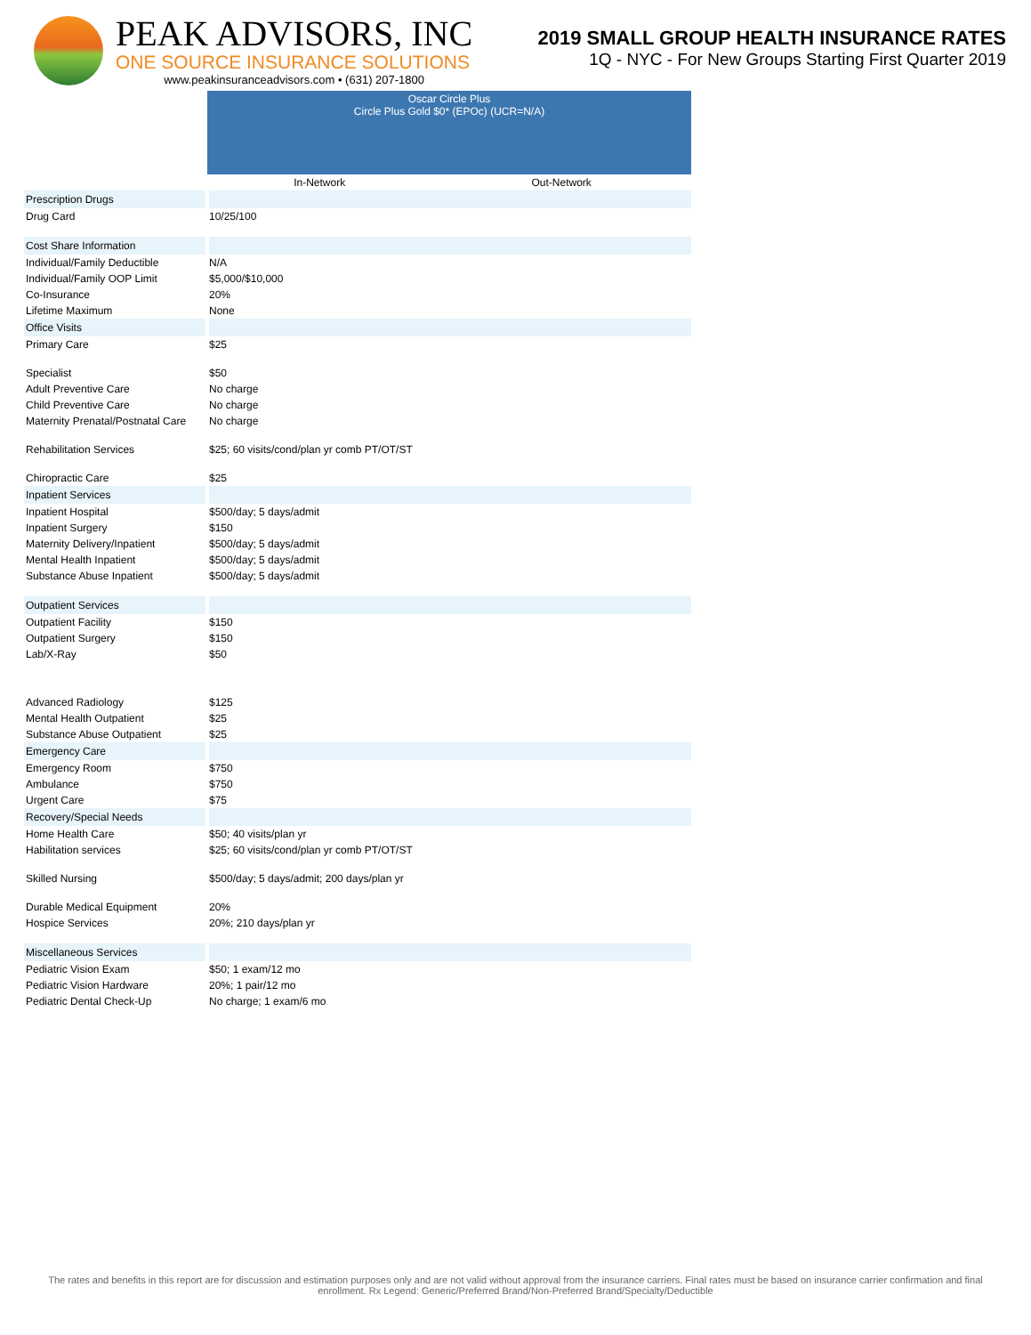PEAK ADVISORS, INC
ONE SOURCE INSURANCE SOLUTIONS
www.peakinsuranceadvisors.com • (631) 207-1800
2019 SMALL GROUP HEALTH INSURANCE RATES
1Q - NYC - For New Groups Starting First Quarter 2019
| | Oscar Circle Plus Circle Plus Gold $0* (EPOc) (UCR=N/A) | |
| | In-Network | Out-Network |
| Prescription Drugs | | |
| Drug Card | 10/25/100 | |
| Cost Share Information | | |
| Individual/Family Deductible | N/A | |
| Individual/Family OOP Limit | $5,000/$10,000 | |
| Co-Insurance | 20% | |
| Lifetime Maximum | None | |
| Office Visits | | |
| Primary Care | $25 | |
| Specialist | $50 | |
| Adult Preventive Care | No charge | |
| Child Preventive Care | No charge | |
| Maternity Prenatal/Postnatal Care | No charge | |
| Rehabilitation Services | $25; 60 visits/cond/plan yr comb PT/OT/ST | |
| Chiropractic Care | $25 | |
| Inpatient Services | | |
| Inpatient Hospital | $500/day; 5 days/admit | |
| Inpatient Surgery | $150 | |
| Maternity Delivery/Inpatient | $500/day; 5 days/admit | |
| Mental Health Inpatient | $500/day; 5 days/admit | |
| Substance Abuse Inpatient | $500/day; 5 days/admit | |
| Outpatient Services | | |
| Outpatient Facility | $150 | |
| Outpatient Surgery | $150 | |
| Lab/X-Ray | $50 | |
| Advanced Radiology | $125 | |
| Mental Health Outpatient | $25 | |
| Substance Abuse Outpatient | $25 | |
| Emergency Care | | |
| Emergency Room | $750 | |
| Ambulance | $750 | |
| Urgent Care | $75 | |
| Recovery/Special Needs | | |
| Home Health Care | $50; 40 visits/plan yr | |
| Habilitation services | $25; 60 visits/cond/plan yr comb PT/OT/ST | |
| Skilled Nursing | $500/day; 5 days/admit; 200 days/plan yr | |
| Durable Medical Equipment | 20% | |
| Hospice Services | 20%; 210 days/plan yr | |
| Miscellaneous Services | | |
| Pediatric Vision Exam | $50; 1 exam/12 mo | |
| Pediatric Vision Hardware | 20%; 1 pair/12 mo | |
| Pediatric Dental Check-Up | No charge; 1 exam/6 mo | |
The rates and benefits in this report are for discussion and estimation purposes only and are not valid without approval from the insurance carriers. Final rates must be based on insurance carrier confirmation and final enrollment. Rx Legend: Generic/Preferred Brand/Non-Preferred Brand/Specialty/Deductible